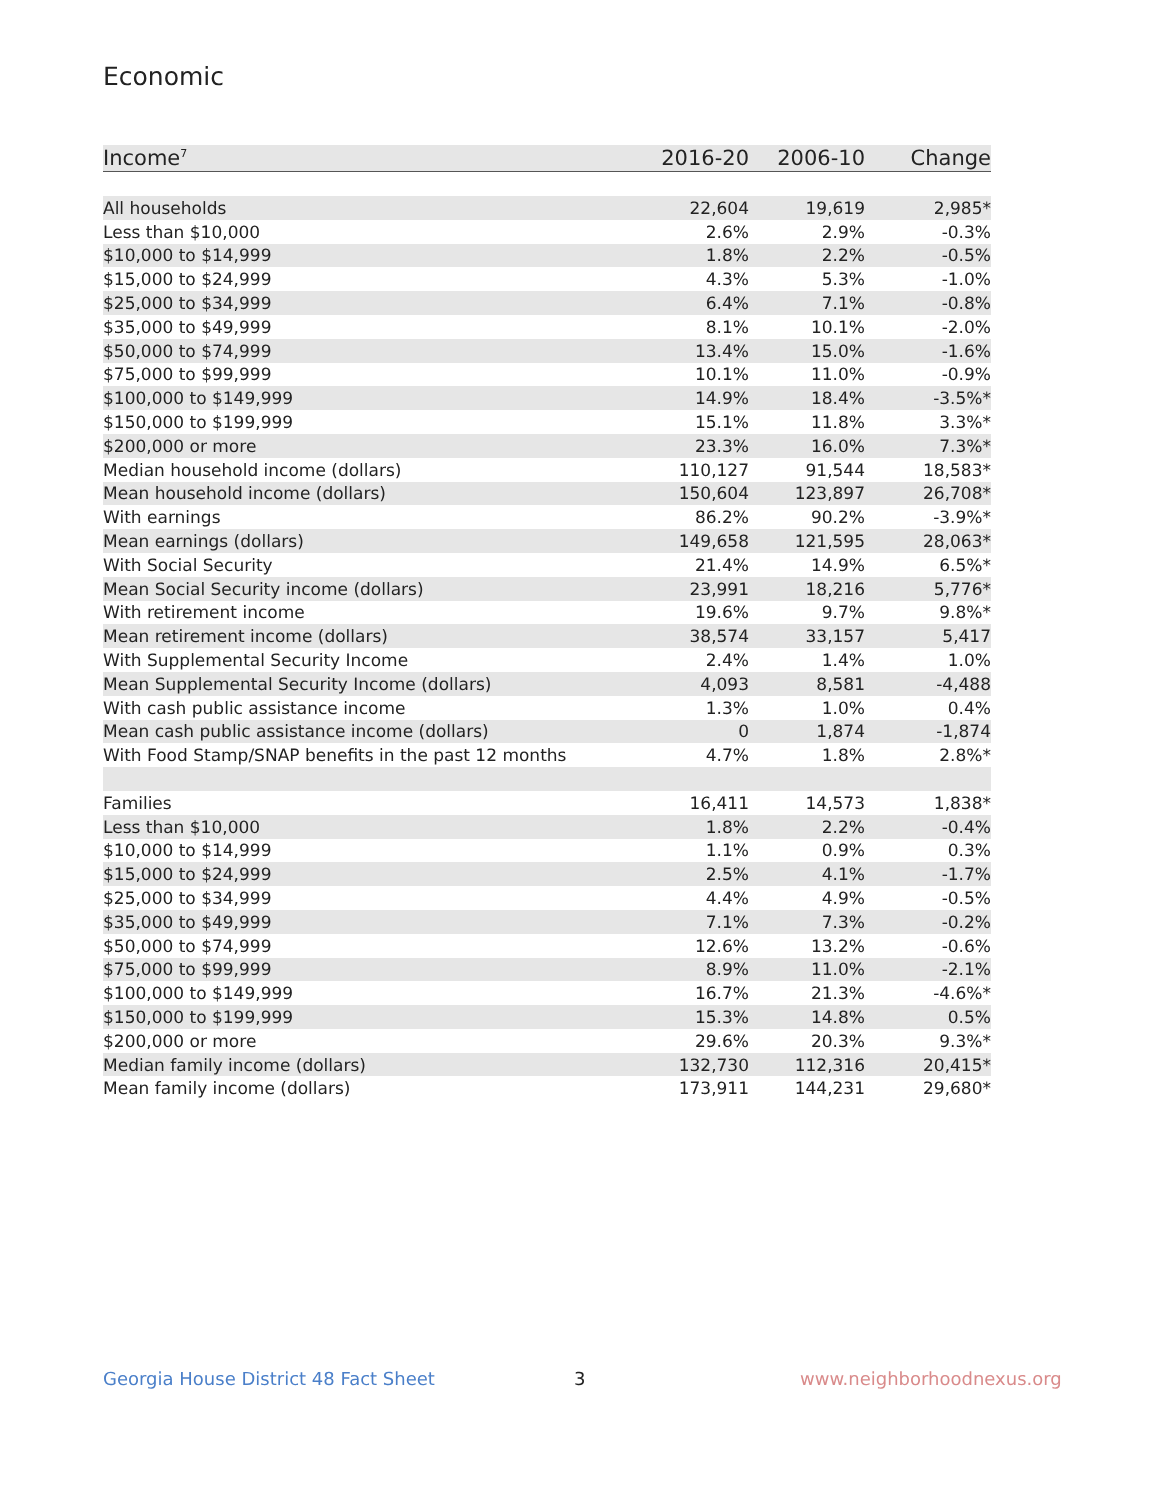Economic
| Income<sup>7</sup> | 2016-20 | 2006-10 | Change |
| --- | --- | --- | --- |
| All households | 22,604 | 19,619 | 2,985* |
| Less than $10,000 | 2.6% | 2.9% | -0.3% |
| $10,000 to $14,999 | 1.8% | 2.2% | -0.5% |
| $15,000 to $24,999 | 4.3% | 5.3% | -1.0% |
| $25,000 to $34,999 | 6.4% | 7.1% | -0.8% |
| $35,000 to $49,999 | 8.1% | 10.1% | -2.0% |
| $50,000 to $74,999 | 13.4% | 15.0% | -1.6% |
| $75,000 to $99,999 | 10.1% | 11.0% | -0.9% |
| $100,000 to $149,999 | 14.9% | 18.4% | -3.5%* |
| $150,000 to $199,999 | 15.1% | 11.8% | 3.3%* |
| $200,000 or more | 23.3% | 16.0% | 7.3%* |
| Median household income (dollars) | 110,127 | 91,544 | 18,583* |
| Mean household income (dollars) | 150,604 | 123,897 | 26,708* |
| With earnings | 86.2% | 90.2% | -3.9%* |
| Mean earnings (dollars) | 149,658 | 121,595 | 28,063* |
| With Social Security | 21.4% | 14.9% | 6.5%* |
| Mean Social Security income (dollars) | 23,991 | 18,216 | 5,776* |
| With retirement income | 19.6% | 9.7% | 9.8%* |
| Mean retirement income (dollars) | 38,574 | 33,157 | 5,417 |
| With Supplemental Security Income | 2.4% | 1.4% | 1.0% |
| Mean Supplemental Security Income (dollars) | 4,093 | 8,581 | -4,488 |
| With cash public assistance income | 1.3% | 1.0% | 0.4% |
| Mean cash public assistance income (dollars) | 0 | 1,874 | -1,874 |
| With Food Stamp/SNAP benefits in the past 12 months | 4.7% | 1.8% | 2.8%* |
| Families | 16,411 | 14,573 | 1,838* |
| Less than $10,000 | 1.8% | 2.2% | -0.4% |
| $10,000 to $14,999 | 1.1% | 0.9% | 0.3% |
| $15,000 to $24,999 | 2.5% | 4.1% | -1.7% |
| $25,000 to $34,999 | 4.4% | 4.9% | -0.5% |
| $35,000 to $49,999 | 7.1% | 7.3% | -0.2% |
| $50,000 to $74,999 | 12.6% | 13.2% | -0.6% |
| $75,000 to $99,999 | 8.9% | 11.0% | -2.1% |
| $100,000 to $149,999 | 16.7% | 21.3% | -4.6%* |
| $150,000 to $199,999 | 15.3% | 14.8% | 0.5% |
| $200,000 or more | 29.6% | 20.3% | 9.3%* |
| Median family income (dollars) | 132,730 | 112,316 | 20,415* |
| Mean family income (dollars) | 173,911 | 144,231 | 29,680* |
Georgia House District 48 Fact Sheet
3 www.neighborhoodnexus.org